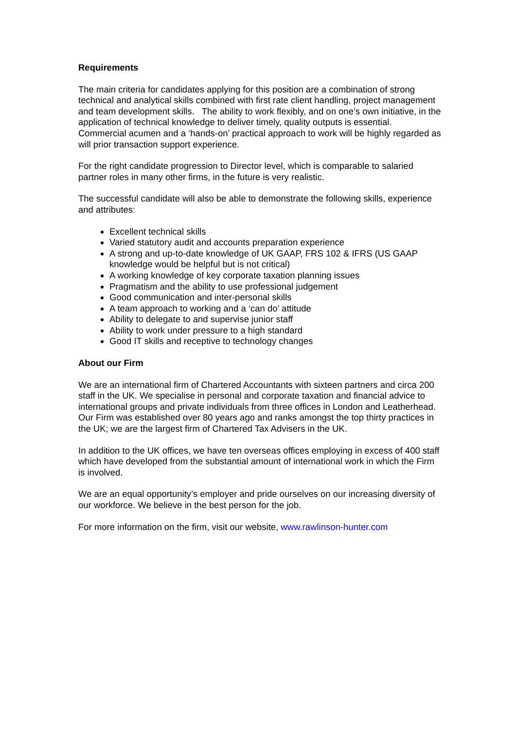Requirements
The main criteria for candidates applying for this position are a combination of strong technical and analytical skills combined with first rate client handling, project management and team development skills. The ability to work flexibly, and on one’s own initiative, in the application of technical knowledge to deliver timely, quality outputs is essential. Commercial acumen and a ‘hands-on’ practical approach to work will be highly regarded as will prior transaction support experience.
For the right candidate progression to Director level, which is comparable to salaried partner roles in many other firms, in the future is very realistic.
The successful candidate will also be able to demonstrate the following skills, experience and attributes:
Excellent technical skills
Varied statutory audit and accounts preparation experience
A strong and up-to-date knowledge of UK GAAP, FRS 102 & IFRS (US GAAP knowledge would be helpful but is not critical)
A working knowledge of key corporate taxation planning issues
Pragmatism and the ability to use professional judgement
Good communication and inter-personal skills
A team approach to working and a ‘can do’ attitude
Ability to delegate to and supervise junior staff
Ability to work under pressure to a high standard
Good IT skills and receptive to technology changes
About our Firm
We are an international firm of Chartered Accountants with sixteen partners and circa 200 staff in the UK. We specialise in personal and corporate taxation and financial advice to international groups and private individuals from three offices in London and Leatherhead. Our Firm was established over 80 years ago and ranks amongst the top thirty practices in the UK; we are the largest firm of Chartered Tax Advisers in the UK.
In addition to the UK offices, we have ten overseas offices employing in excess of 400 staff which have developed from the substantial amount of international work in which the Firm is involved.
We are an equal opportunity’s employer and pride ourselves on our increasing diversity of our workforce. We believe in the best person for the job.
For more information on the firm, visit our website, www.rawlinson-hunter.com